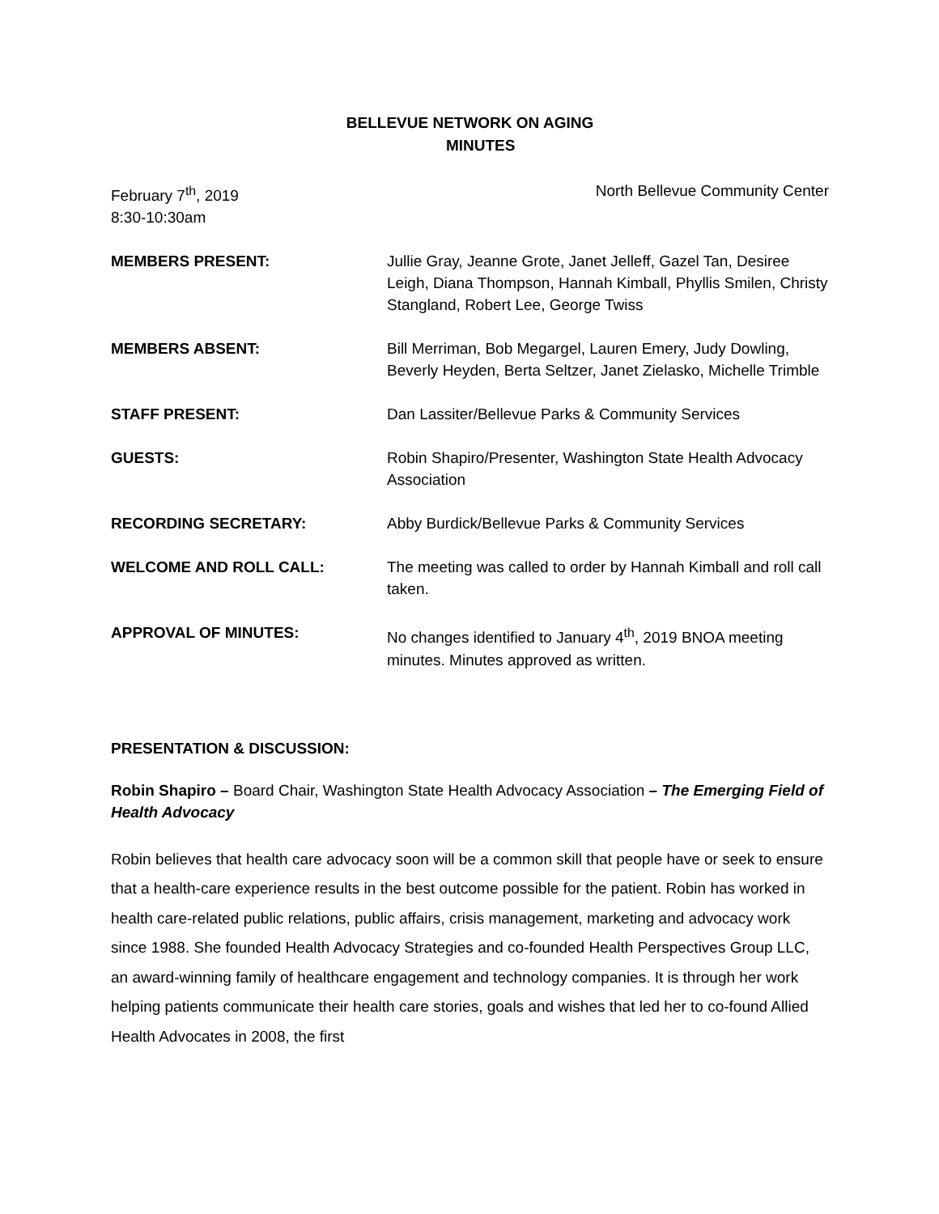BELLEVUE NETWORK ON AGING
MINUTES
February 7<sup>th</sup>, 2019
8:30-10:30am
North Bellevue Community Center
MEMBERS PRESENT: Jullie Gray, Jeanne Grote, Janet Jelleff, Gazel Tan, Desiree Leigh, Diana Thompson, Hannah Kimball, Phyllis Smilen, Christy Stangland, Robert Lee, George Twiss
MEMBERS ABSENT: Bill Merriman, Bob Megargel, Lauren Emery, Judy Dowling, Beverly Heyden, Berta Seltzer, Janet Zielasko, Michelle Trimble
STAFF PRESENT: Dan Lassiter/Bellevue Parks & Community Services
GUESTS: Robin Shapiro/Presenter, Washington State Health Advocacy Association
RECORDING SECRETARY: Abby Burdick/Bellevue Parks & Community Services
WELCOME AND ROLL CALL: The meeting was called to order by Hannah Kimball and roll call taken.
APPROVAL OF MINUTES: No changes identified to January 4<sup>th</sup>, 2019 BNOA meeting minutes. Minutes approved as written.
PRESENTATION & DISCUSSION:
Robin Shapiro – Board Chair, Washington State Health Advocacy Association – The Emerging Field of Health Advocacy
Robin believes that health care advocacy soon will be a common skill that people have or seek to ensure that a health-care experience results in the best outcome possible for the patient. Robin has worked in health care-related public relations, public affairs, crisis management, marketing and advocacy work since 1988. She founded Health Advocacy Strategies and co-founded Health Perspectives Group LLC, an award-winning family of healthcare engagement and technology companies. It is through her work helping patients communicate their health care stories, goals and wishes that led her to co-found Allied Health Advocates in 2008, the first